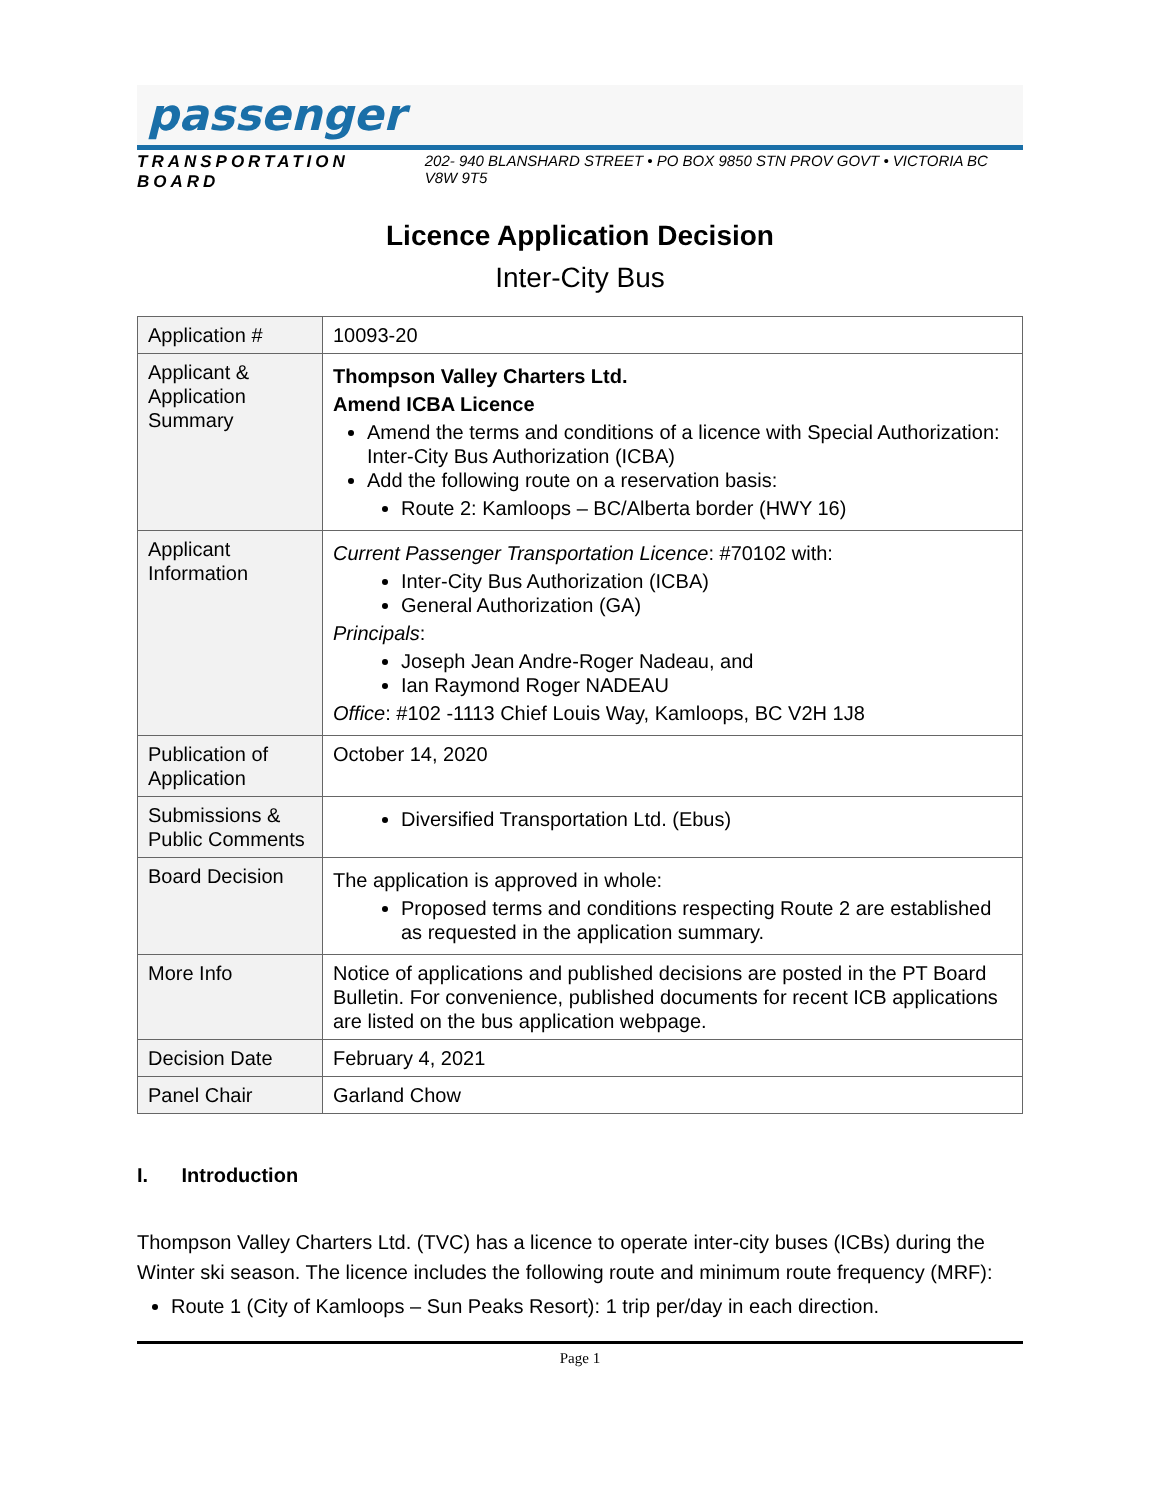passenger
TRANSPORTATION BOARD 202- 940 BLANSHARD STREET • PO BOX 9850 STN PROV GOVT • VICTORIA BC V8W 9T5
Licence Application Decision
Inter-City Bus
| Application # | 10093-20 |
| Applicant & Application Summary | Thompson Valley Charters Ltd. Amend ICBA Licence Amend the terms and conditions of a licence with Special Authorization: Inter-City Bus Authorization (ICBA) Add the following route on a reservation basis: Route 2: Kamloops – BC/Alberta border (HWY 16) |
| Applicant Information | Current Passenger Transportation Licence : #70102 with: Inter-City Bus Authorization (ICBA) General Authorization (GA) Principals : Joseph Jean Andre-Roger Nadeau, and Ian Raymond Roger NADEAU Office : #102 -1113 Chief Louis Way, Kamloops, BC V2H 1J8 |
| Publication of Application | October 14, 2020 |
| Submissions & Public Comments | Diversified Transportation Ltd. (Ebus) |
| Board Decision | The application is approved in whole: Proposed terms and conditions respecting Route 2 are established as requested in the application summary. |
| More Info | Notice of applications and published decisions are posted in the PT Board Bulletin . For convenience, published documents for recent ICB applications are listed on the bus application webpage . |
| Decision Date | February 4, 2021 |
| Panel Chair | Garland Chow |
I. Introduction
Thompson Valley Charters Ltd. (TVC) has a licence to operate inter-city buses (ICBs) during the Winter ski season. The licence includes the following route and minimum route frequency (MRF):
Route 1 (City of Kamloops – Sun Peaks Resort): 1 trip per/day in each direction.
Page 1